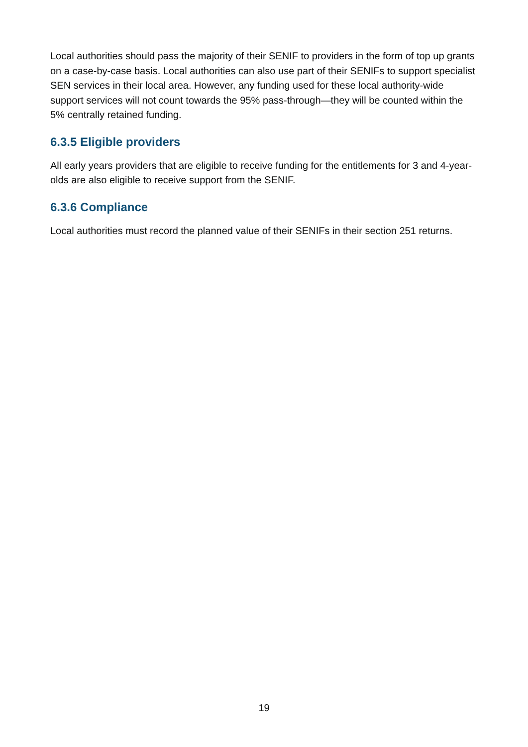Local authorities should pass the majority of their SENIF to providers in the form of top up grants on a case-by-case basis. Local authorities can also use part of their SENIFs to support specialist SEN services in their local area. However, any funding used for these local authority-wide support services will not count towards the 95% pass-through—they will be counted within the 5% centrally retained funding.
6.3.5 Eligible providers
All early years providers that are eligible to receive funding for the entitlements for 3 and 4-year-olds are also eligible to receive support from the SENIF.
6.3.6 Compliance
Local authorities must record the planned value of their SENIFs in their section 251 returns.
19